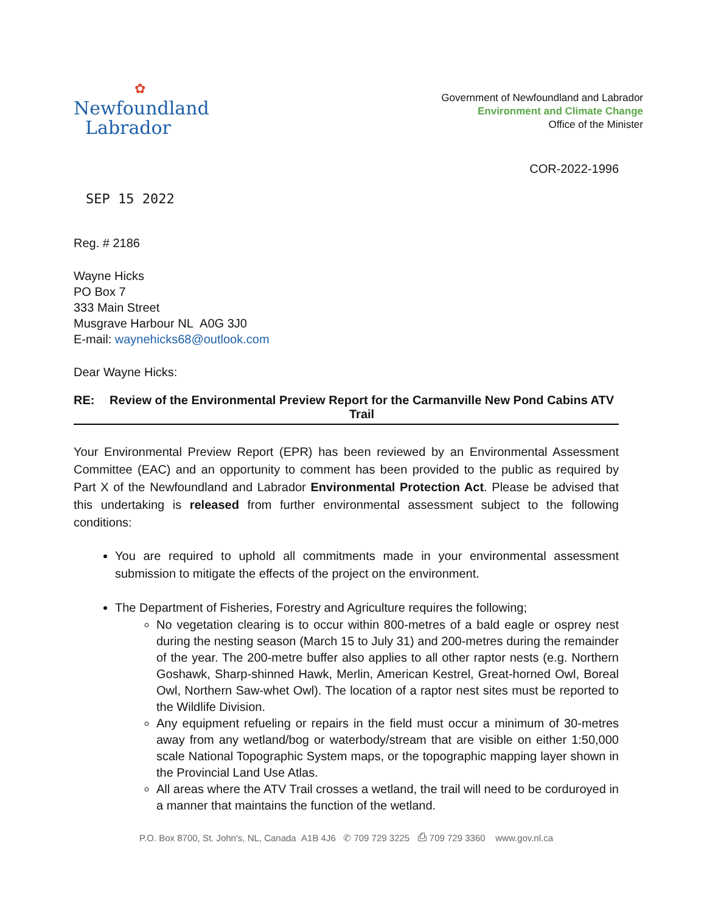✿
Newfoundland
Labrador
Government of Newfoundland and Labrador
Environment and Climate Change
Office of the Minister
COR-2022-1996
SEP 15 2022
Reg. # 2186
Wayne Hicks
PO Box 7
333 Main Street
Musgrave Harbour NL A0G 3J0
E-mail: waynehicks68@outlook.com
Dear Wayne Hicks:
RE: Review of the Environmental Preview Report for the Carmanville New Pond Cabins ATV Trail
Your Environmental Preview Report (EPR) has been reviewed by an Environmental Assessment Committee (EAC) and an opportunity to comment has been provided to the public as required by Part X of the Newfoundland and Labrador Environmental Protection Act. Please be advised that this undertaking is released from further environmental assessment subject to the following conditions:
You are required to uphold all commitments made in your environmental assessment submission to mitigate the effects of the project on the environment.
The Department of Fisheries, Forestry and Agriculture requires the following;
No vegetation clearing is to occur within 800-metres of a bald eagle or osprey nest during the nesting season (March 15 to July 31) and 200-metres during the remainder of the year. The 200-metre buffer also applies to all other raptor nests (e.g. Northern Goshawk, Sharp-shinned Hawk, Merlin, American Kestrel, Great-horned Owl, Boreal Owl, Northern Saw-whet Owl). The location of a raptor nest sites must be reported to the Wildlife Division.
Any equipment refueling or repairs in the field must occur a minimum of 30-metres away from any wetland/bog or waterbody/stream that are visible on either 1:50,000 scale National Topographic System maps, or the topographic mapping layer shown in the Provincial Land Use Atlas.
All areas where the ATV Trail crosses a wetland, the trail will need to be corduroyed in a manner that maintains the function of the wetland.
P.O. Box 8700, St. John's, NL, Canada A1B 4J6 ✆ 709 729 3225 ⎙ 709 729 3360 www.gov.nl.ca